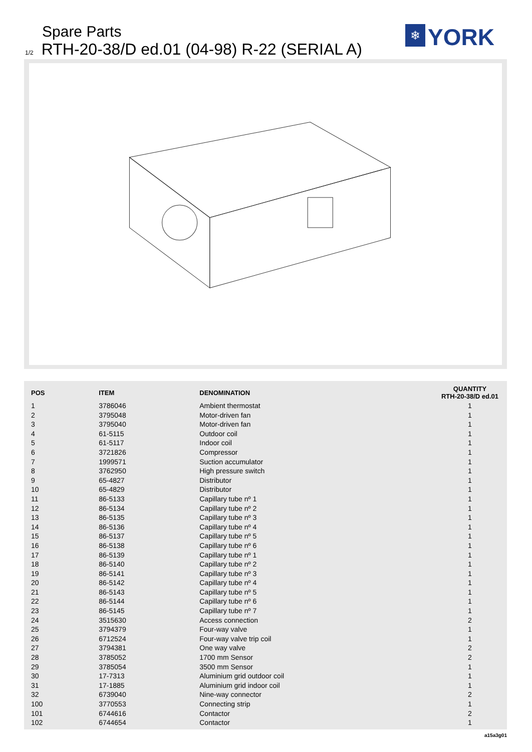Spare Parts
1/2 RTH-20-38/D ed.01 (04-98) R-22 (SERIAL A)
❄
YORK
| POS | ITEM | DENOMINATION | QUANTITY RTH-20-38/D ed.01 |
| --- | --- | --- | --- |
| 1 | 3786046 | Ambient thermostat | 1 |
| 2 | 3795048 | Motor-driven fan | 1 |
| 3 | 3795040 | Motor-driven fan | 1 |
| 4 | 61-5115 | Outdoor coil | 1 |
| 5 | 61-5117 | Indoor coil | 1 |
| 6 | 3721826 | Compressor | 1 |
| 7 | 1999571 | Suction accumulator | 1 |
| 8 | 3762950 | High pressure switch | 1 |
| 9 | 65-4827 | Distributor | 1 |
| 10 | 65-4829 | Distributor | 1 |
| 11 | 86-5133 | Capillary tube nº 1 | 1 |
| 12 | 86-5134 | Capillary tube nº 2 | 1 |
| 13 | 86-5135 | Capillary tube nº 3 | 1 |
| 14 | 86-5136 | Capillary tube nº 4 | 1 |
| 15 | 86-5137 | Capillary tube nº 5 | 1 |
| 16 | 86-5138 | Capillary tube nº 6 | 1 |
| 17 | 86-5139 | Capillary tube nº 1 | 1 |
| 18 | 86-5140 | Capillary tube nº 2 | 1 |
| 19 | 86-5141 | Capillary tube nº 3 | 1 |
| 20 | 86-5142 | Capillary tube nº 4 | 1 |
| 21 | 86-5143 | Capillary tube nº 5 | 1 |
| 22 | 86-5144 | Capillary tube nº 6 | 1 |
| 23 | 86-5145 | Capillary tube nº 7 | 1 |
| 24 | 3515630 | Access connection | 2 |
| 25 | 3794379 | Four-way valve | 1 |
| 26 | 6712524 | Four-way valve trip coil | 1 |
| 27 | 3794381 | One way valve | 2 |
| 28 | 3785052 | 1700 mm Sensor | 2 |
| 29 | 3785054 | 3500 mm Sensor | 1 |
| 30 | 17-7313 | Aluminium grid outdoor coil | 1 |
| 31 | 17-1885 | Aluminium grid indoor coil | 1 |
| 32 | 6739040 | Nine-way connector | 2 |
| 100 | 3770553 | Connecting strip | 1 |
| 101 | 6744616 | Contactor | 2 |
| 102 | 6744654 | Contactor | 1 |
a15a3g01